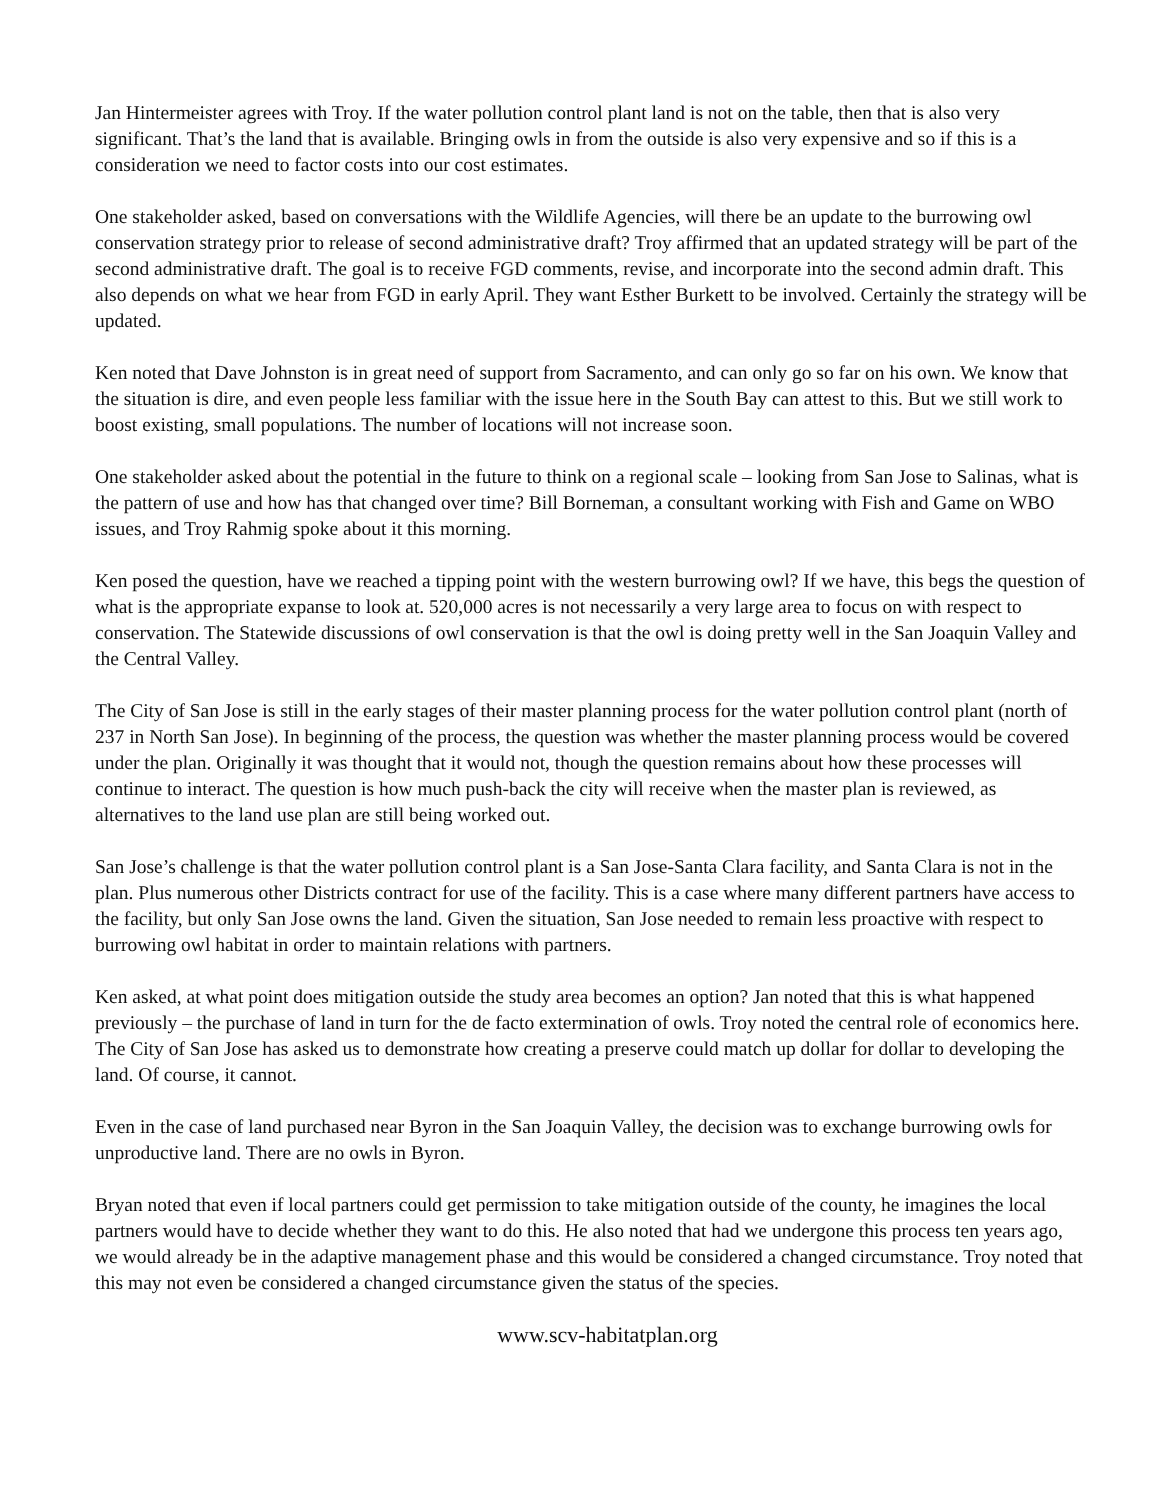Jan Hintermeister agrees with Troy. If the water pollution control plant land is not on the table, then that is also very significant. That’s the land that is available. Bringing owls in from the outside is also very expensive and so if this is a consideration we need to factor costs into our cost estimates.
One stakeholder asked, based on conversations with the Wildlife Agencies, will there be an update to the burrowing owl conservation strategy prior to release of second administrative draft? Troy affirmed that an updated strategy will be part of the second administrative draft. The goal is to receive FGD comments, revise, and incorporate into the second admin draft. This also depends on what we hear from FGD in early April. They want Esther Burkett to be involved. Certainly the strategy will be updated.
Ken noted that Dave Johnston is in great need of support from Sacramento, and can only go so far on his own. We know that the situation is dire, and even people less familiar with the issue here in the South Bay can attest to this. But we still work to boost existing, small populations. The number of locations will not increase soon.
One stakeholder asked about the potential in the future to think on a regional scale – looking from San Jose to Salinas, what is the pattern of use and how has that changed over time? Bill Borneman, a consultant working with Fish and Game on WBO issues, and Troy Rahmig spoke about it this morning.
Ken posed the question, have we reached a tipping point with the western burrowing owl? If we have, this begs the question of what is the appropriate expanse to look at. 520,000 acres is not necessarily a very large area to focus on with respect to conservation. The Statewide discussions of owl conservation is that the owl is doing pretty well in the San Joaquin Valley and the Central Valley.
The City of San Jose is still in the early stages of their master planning process for the water pollution control plant (north of 237 in North San Jose). In beginning of the process, the question was whether the master planning process would be covered under the plan. Originally it was thought that it would not, though the question remains about how these processes will continue to interact. The question is how much push-back the city will receive when the master plan is reviewed, as alternatives to the land use plan are still being worked out.
San Jose’s challenge is that the water pollution control plant is a San Jose-Santa Clara facility, and Santa Clara is not in the plan. Plus numerous other Districts contract for use of the facility. This is a case where many different partners have access to the facility, but only San Jose owns the land. Given the situation, San Jose needed to remain less proactive with respect to burrowing owl habitat in order to maintain relations with partners.
Ken asked, at what point does mitigation outside the study area becomes an option? Jan noted that this is what happened previously – the purchase of land in turn for the de facto extermination of owls. Troy noted the central role of economics here. The City of San Jose has asked us to demonstrate how creating a preserve could match up dollar for dollar to developing the land. Of course, it cannot.
Even in the case of land purchased near Byron in the San Joaquin Valley, the decision was to exchange burrowing owls for unproductive land. There are no owls in Byron.
Bryan noted that even if local partners could get permission to take mitigation outside of the county, he imagines the local partners would have to decide whether they want to do this. He also noted that had we undergone this process ten years ago, we would already be in the adaptive management phase and this would be considered a changed circumstance. Troy noted that this may not even be considered a changed circumstance given the status of the species.
www.scv-habitatplan.org